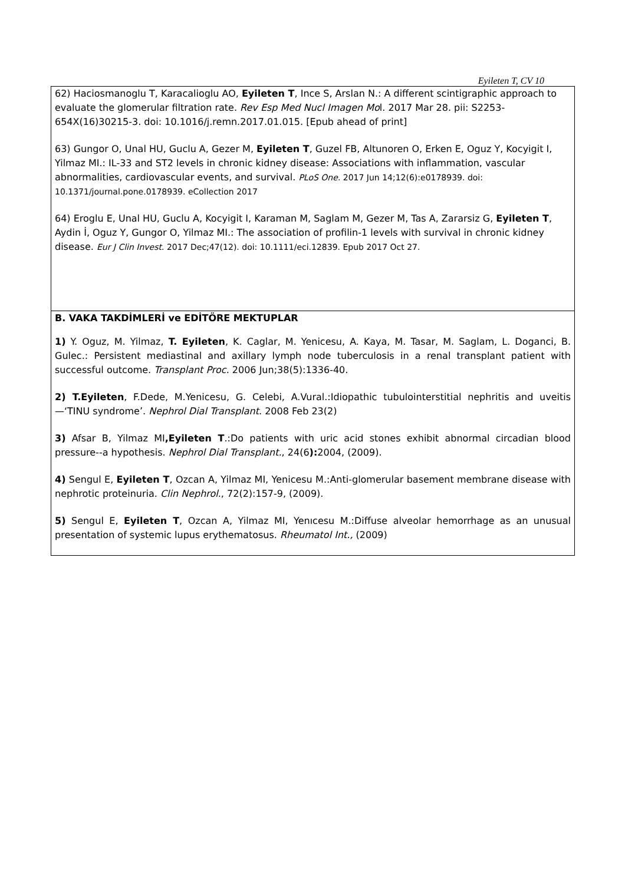Eyileten T, CV 10
| 62) Haciosmanoglu T, Karacalioglu AO, Eyileten T , Ince S, Arslan N.: A different scintigraphic approach to evaluate the glomerular filtration rate. Rev Esp Med Nucl Imagen Mo l. 2017 Mar 28. pii: S2253-654X(16)30215-3. doi: 10.1016/j.remn.2017.01.015. [Epub ahead of print] 63) Gungor O, Unal HU, Guclu A, Gezer M, Eyileten T , Guzel FB, Altunoren O, Erken E, Oguz Y, Kocyigit I, Yilmaz MI.: IL-33 and ST2 levels in chronic kidney disease: Associations with inflammation, vascular abnormalities, cardiovascular events, and survival. PLoS One. 2017 Jun 14;12(6):e0178939. doi: 10.1371/journal.pone.0178939. eCollection 2017 64) Eroglu E, Unal HU, Guclu A, Kocyigit I, Karaman M, Saglam M, Gezer M, Tas A, Zararsiz G, Eyileten T , Aydin İ, Oguz Y, Gungor O, Yilmaz MI.: The association of profilin-1 levels with survival in chronic kidney disease. Eur J Clin Invest . 2017 Dec;47(12). doi: 10.1111/eci.12839. Epub 2017 Oct 27. |
| B. VAKA TAKDİMLERİ ve EDİTÖRE MEKTUPLAR 1) Y. Oguz, M. Yilmaz, T. Eyileten , K. Caglar, M. Yenicesu, A. Kaya, M. Tasar, M. Saglam, L. Doganci, B. Gulec.: Persistent mediastinal and axillary lymph node tuberculosis in a renal transplant patient with successful outcome. Transplant Proc . 2006 Jun;38(5):1336-40. 2) T.Eyileten , F.Dede, M.Yenicesu, G. Celebi, A.Vural.:Idiopathic tubulointerstitial nephritis and uveitis—‘TINU syndrome’. Nephrol Dial Transplant . 2008 Feb 23(2) 3) Afsar B, Yilmaz MI ,Eyileten T .:Do patients with uric acid stones exhibit abnormal circadian blood pressure--a hypothesis. Nephrol Dial Transplant. , 24(6 ): 2004, (2009). 4) Sengul E, Eyileten T , Ozcan A, Yilmaz MI, Yenicesu M.:Anti-glomerular basement membrane disease with nephrotic proteinuria. Clin Nephrol ., 72(2):157-9, (2009). 5) Sengul E, Eyileten T , Ozcan A, Yilmaz MI, Yenıcesu M.:Diffuse alveolar hemorrhage as an unusual presentation of systemic lupus erythematosus. Rheumatol Int., (2009) |